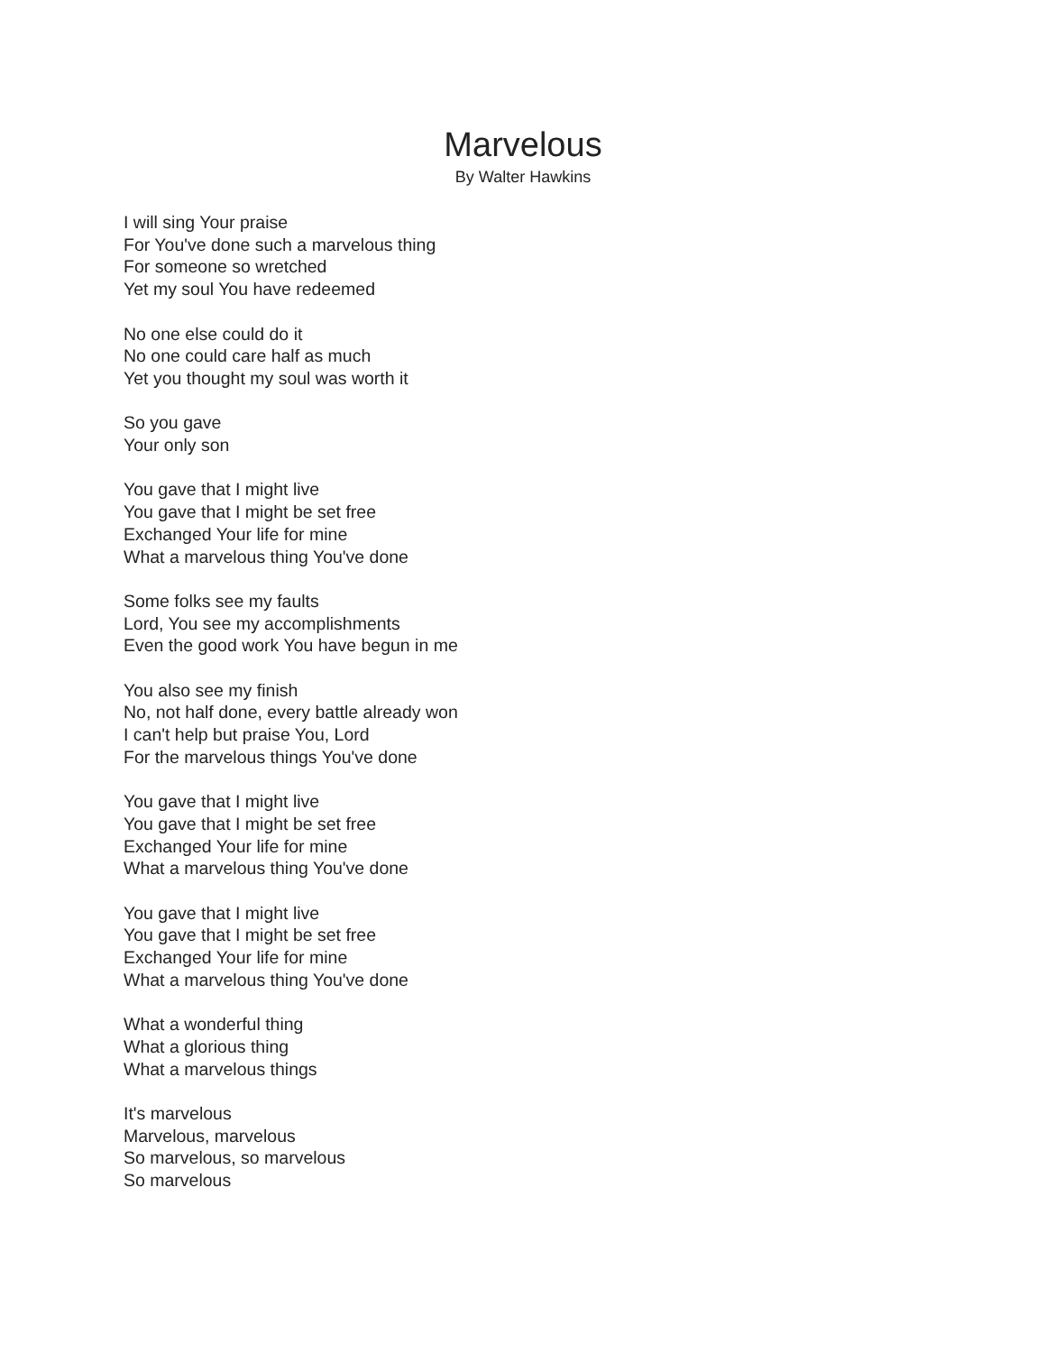Marvelous
By Walter Hawkins
I will sing Your praise
For You've done such a marvelous thing
For someone so wretched
Yet my soul You have redeemed
No one else could do it
No one could care half as much
Yet you thought my soul was worth it
So you gave
Your only son
You gave that I might live
You gave that I might be set free
Exchanged Your life for mine
What a marvelous thing You've done
Some folks see my faults
Lord, You see my accomplishments
Even the good work You have begun in me
You also see my finish
No, not half done, every battle already won
I can't help but praise You, Lord
For the marvelous things You've done
You gave that I might live
You gave that I might be set free
Exchanged Your life for mine
What a marvelous thing You've done
You gave that I might live
You gave that I might be set free
Exchanged Your life for mine
What a marvelous thing You've done
What a wonderful thing
What a glorious thing
What a marvelous things
It's marvelous
Marvelous, marvelous
So marvelous, so marvelous
So marvelous